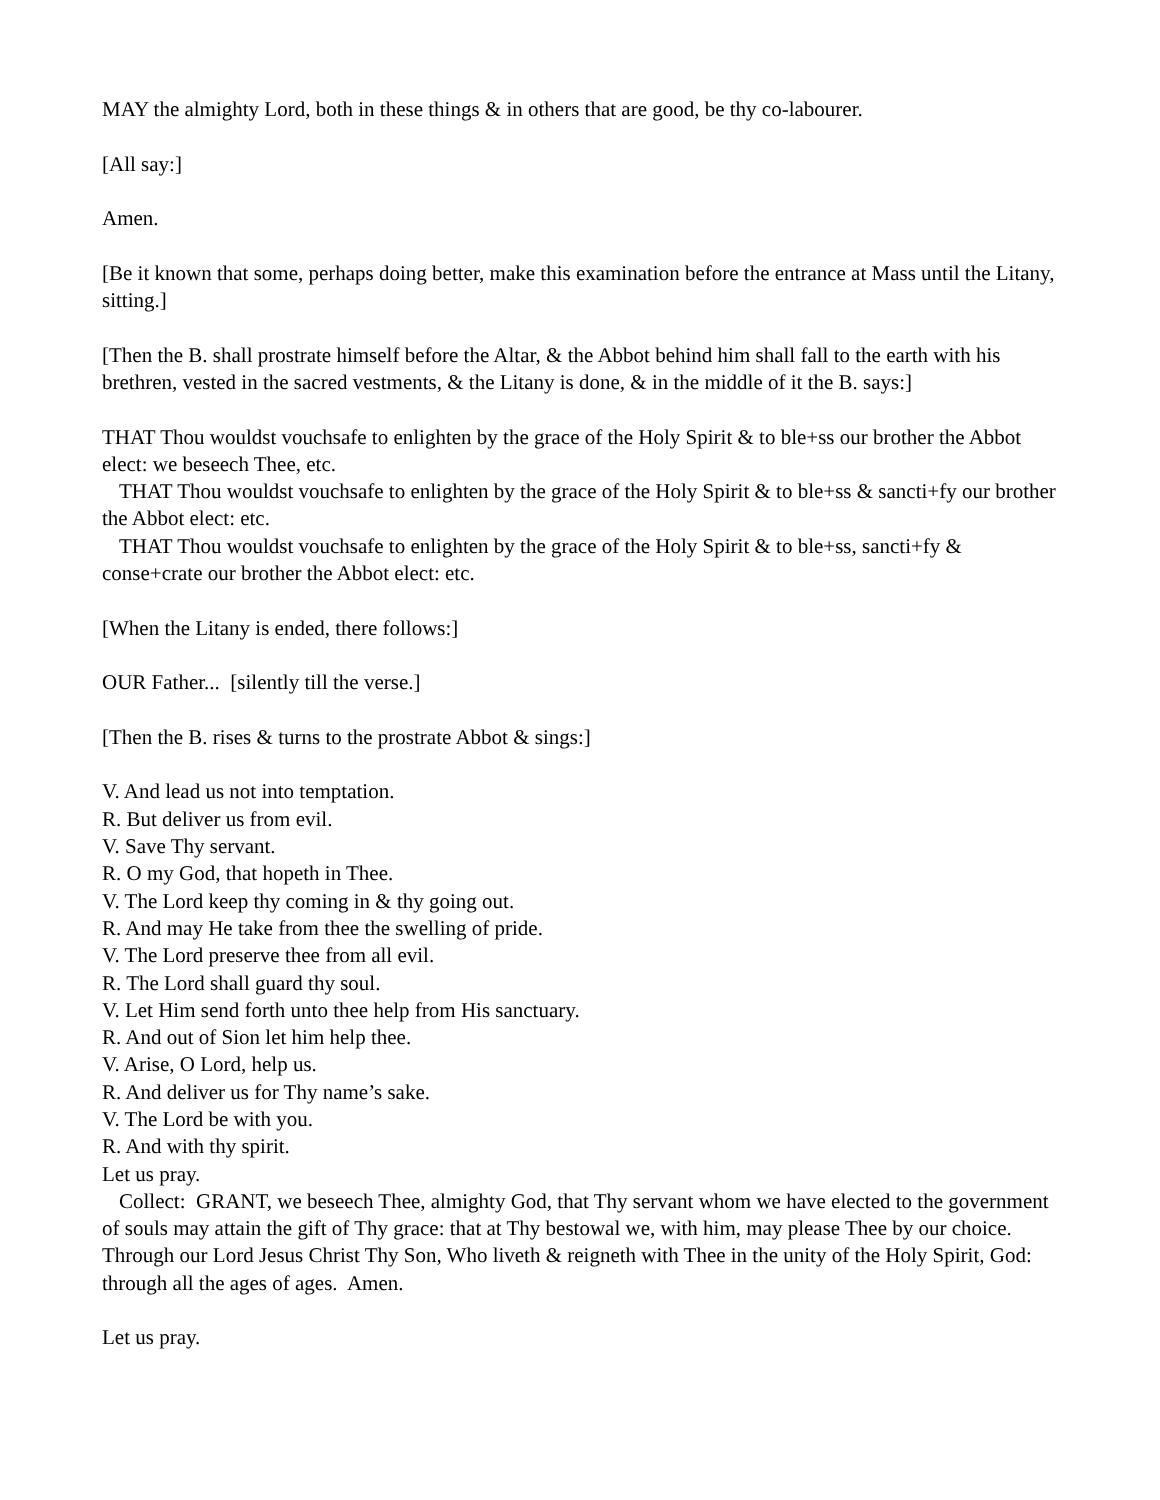MAY the almighty Lord, both in these things & in others that are good, be thy co-labourer.
[All say:]
Amen.
[Be it known that some, perhaps doing better, make this examination before the entrance at Mass until the Litany, sitting.]
[Then the B. shall prostrate himself before the Altar, & the Abbot behind him shall fall to the earth with his brethren, vested in the sacred vestments, & the Litany is done, & in the middle of it the B. says:]
THAT Thou wouldst vouchsafe to enlighten by the grace of the Holy Spirit & to ble+ss our brother the Abbot elect: we beseech Thee, etc.
THAT Thou wouldst vouchsafe to enlighten by the grace of the Holy Spirit & to ble+ss & sancti+fy our brother the Abbot elect: etc.
THAT Thou wouldst vouchsafe to enlighten by the grace of the Holy Spirit & to ble+ss, sancti+fy & conse+crate our brother the Abbot elect: etc.
[When the Litany is ended, there follows:]
OUR Father... [silently till the verse.]
[Then the B. rises & turns to the prostrate Abbot & sings:]
V. And lead us not into temptation.
R. But deliver us from evil.
V. Save Thy servant.
R. O my God, that hopeth in Thee.
V. The Lord keep thy coming in & thy going out.
R. And may He take from thee the swelling of pride.
V. The Lord preserve thee from all evil.
R. The Lord shall guard thy soul.
V. Let Him send forth unto thee help from His sanctuary.
R. And out of Sion let him help thee.
V. Arise, O Lord, help us.
R. And deliver us for Thy name’s sake.
V. The Lord be with you.
R. And with thy spirit.
Let us pray.
Collect: GRANT, we beseech Thee, almighty God, that Thy servant whom we have elected to the government of souls may attain the gift of Thy grace: that at Thy bestowal we, with him, may please Thee by our choice. Through our Lord Jesus Christ Thy Son, Who liveth & reigneth with Thee in the unity of the Holy Spirit, God: through all the ages of ages. Amen.
Let us pray.